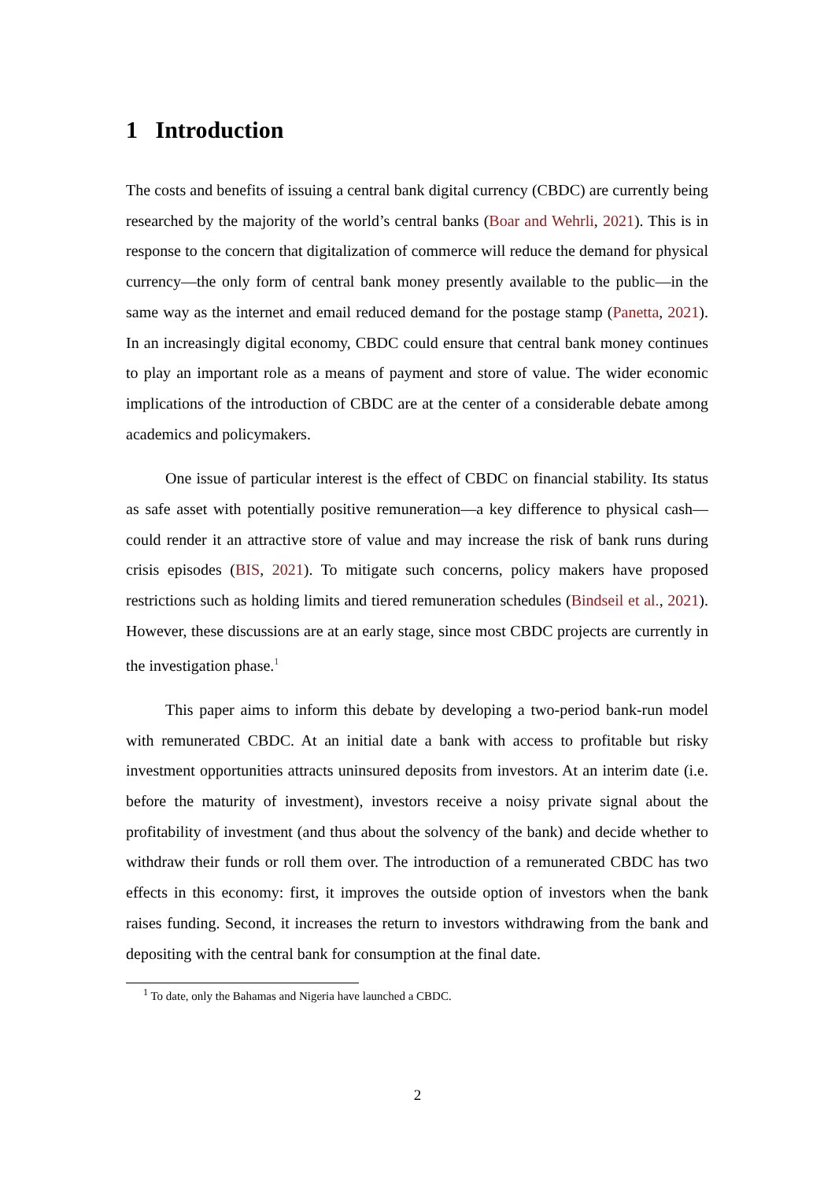1 Introduction
The costs and benefits of issuing a central bank digital currency (CBDC) are currently being researched by the majority of the world’s central banks (Boar and Wehrli, 2021). This is in response to the concern that digitalization of commerce will reduce the demand for physical currency—the only form of central bank money presently available to the public—in the same way as the internet and email reduced demand for the postage stamp (Panetta, 2021). In an increasingly digital economy, CBDC could ensure that central bank money continues to play an important role as a means of payment and store of value. The wider economic implications of the introduction of CBDC are at the center of a considerable debate among academics and policymakers.
One issue of particular interest is the effect of CBDC on financial stability. Its status as safe asset with potentially positive remuneration—a key difference to physical cash—could render it an attractive store of value and may increase the risk of bank runs during crisis episodes (BIS, 2021). To mitigate such concerns, policy makers have proposed restrictions such as holding limits and tiered remuneration schedules (Bindseil et al., 2021). However, these discussions are at an early stage, since most CBDC projects are currently in the investigation phase.<sup>1</sup>
This paper aims to inform this debate by developing a two-period bank-run model with remunerated CBDC. At an initial date a bank with access to profitable but risky investment opportunities attracts uninsured deposits from investors. At an interim date (i.e. before the maturity of investment), investors receive a noisy private signal about the profitability of investment (and thus about the solvency of the bank) and decide whether to withdraw their funds or roll them over. The introduction of a remunerated CBDC has two effects in this economy: first, it improves the outside option of investors when the bank raises funding. Second, it increases the return to investors withdrawing from the bank and depositing with the central bank for consumption at the final date.
<sup>1</sup> To date, only the Bahamas and Nigeria have launched a CBDC.
2